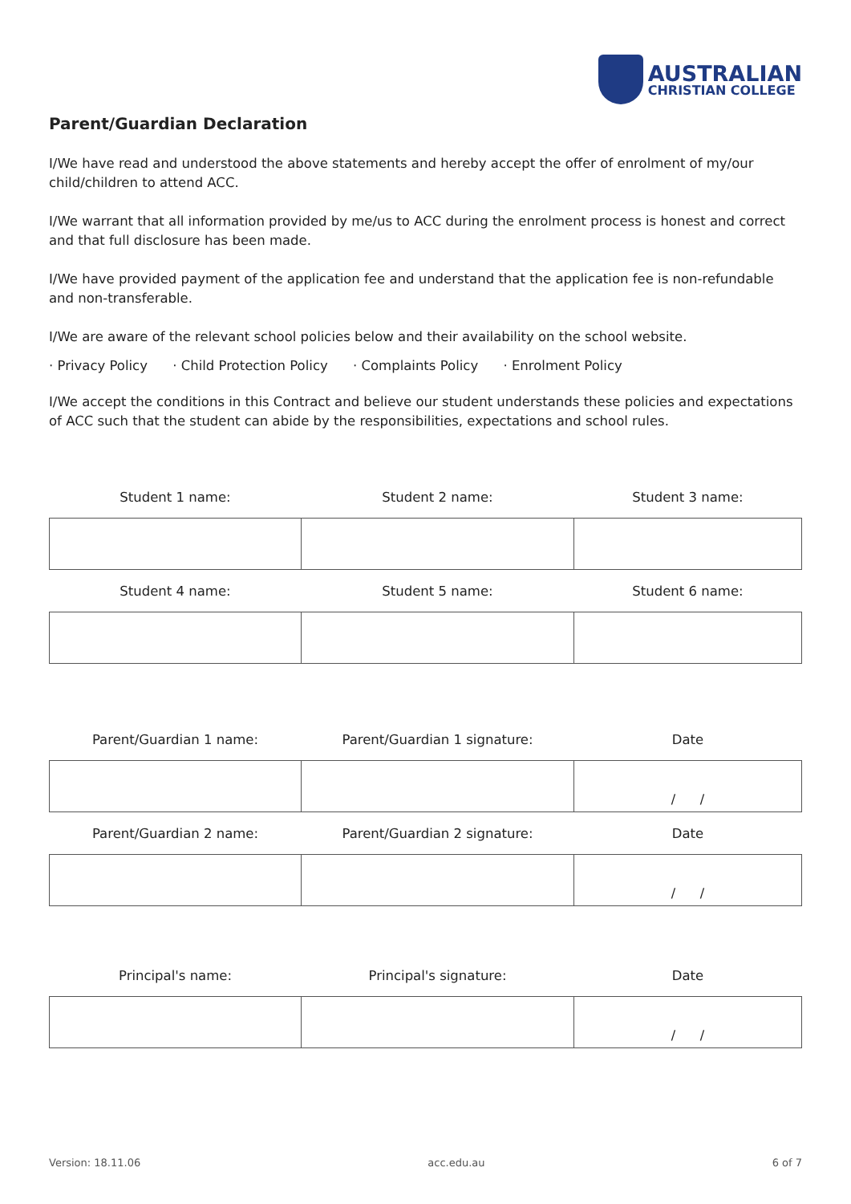AUSTRALIAN
CHRISTIAN COLLEGE
Parent/Guardian Declaration
I/We have read and understood the above statements and hereby accept the offer of enrolment of my/our child/children to attend ACC.
I/We warrant that all information provided by me/us to ACC during the enrolment process is honest and correct and that full disclosure has been made.
I/We have provided payment of the application fee and understand that the application fee is non-refundable and non-transferable.
I/We are aware of the relevant school policies below and their availability on the school website.
· Privacy Policy · Child Protection Policy · Complaints Policy · Enrolment Policy
I/We accept the conditions in this Contract and believe our student understands these policies and expectations of ACC such that the student can abide by the responsibilities, expectations and school rules.
| Student 1 name: | Student 2 name: | Student 3 name: |
| --- | --- | --- |
| Student 4 name: | Student 5 name: | Student 6 name: |
| Parent/Guardian 1 name: | Parent/Guardian 1 signature: | Date |
| --- | --- | --- |
| | | / / |
| Parent/Guardian 2 name: | Parent/Guardian 2 signature: | Date |
| | | / / |
| Principal's name: | Principal's signature: | Date |
| --- | --- | --- |
| | | / / |
Version: 18.11.06 acc.edu.au 6 of 7